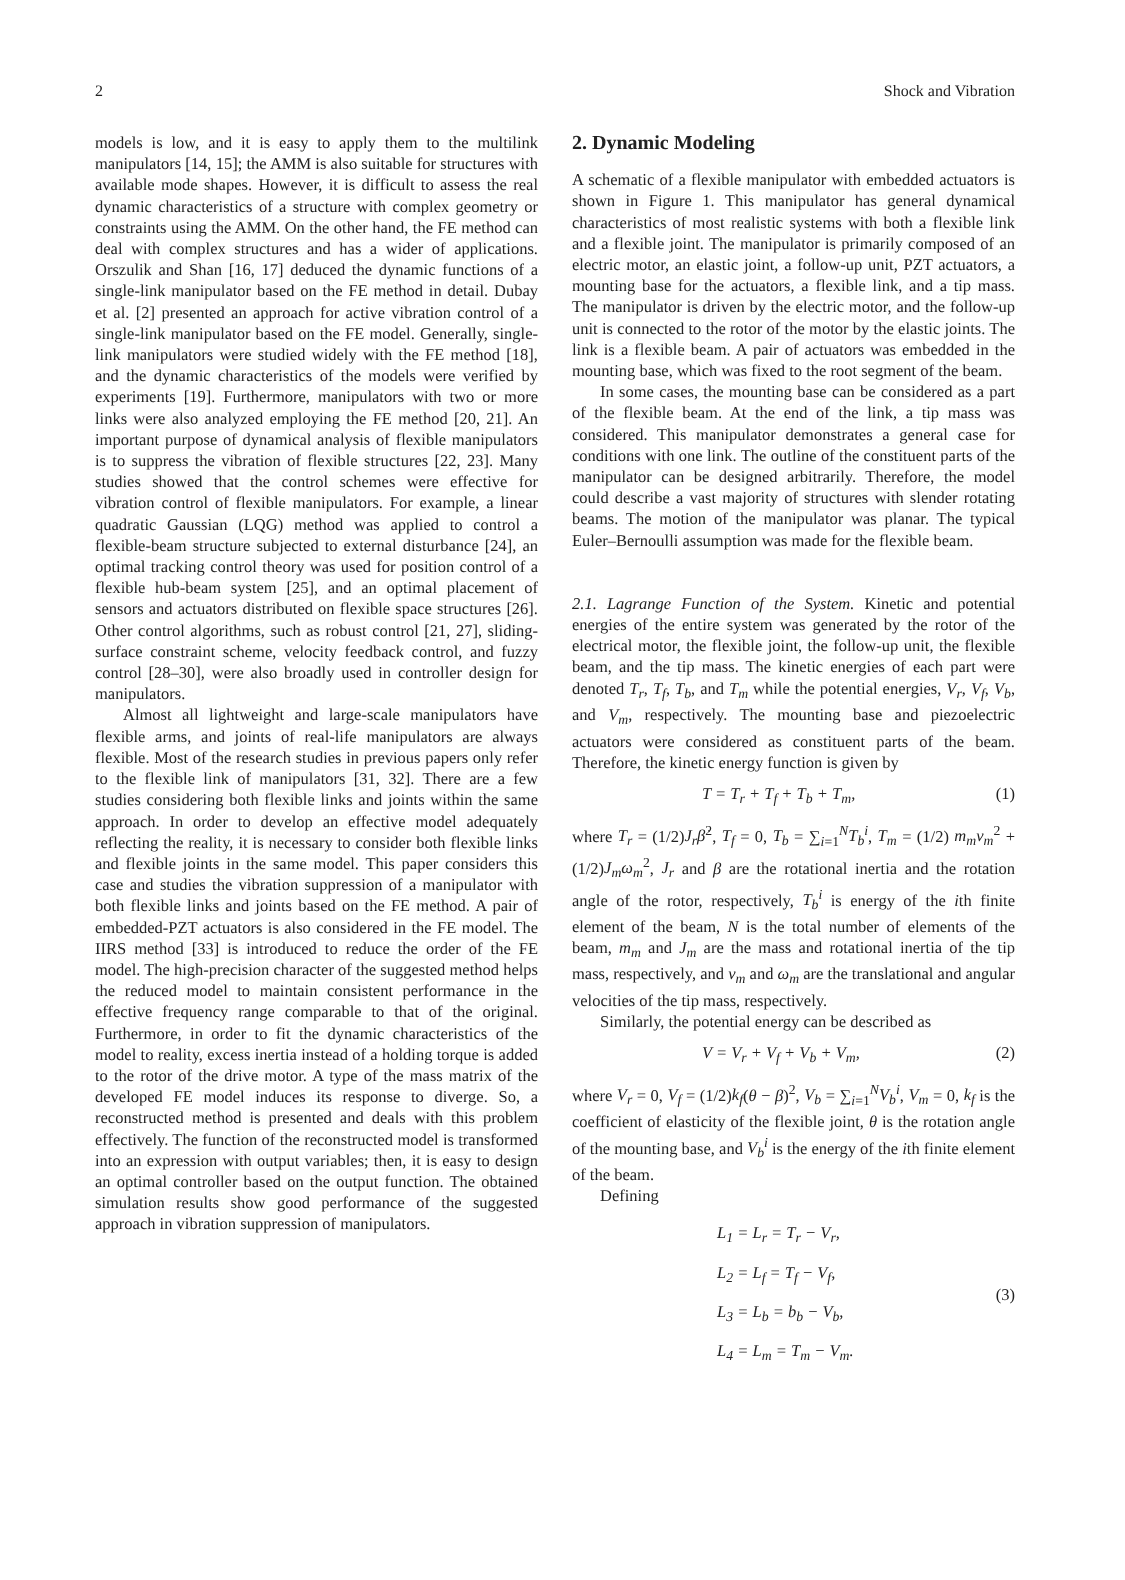2 Shock and Vibration
models is low, and it is easy to apply them to the multilink manipulators [14, 15]; the AMM is also suitable for structures with available mode shapes. However, it is difficult to assess the real dynamic characteristics of a structure with complex geometry or constraints using the AMM. On the other hand, the FE method can deal with complex structures and has a wider of applications. Orszulik and Shan [16, 17] deduced the dynamic functions of a single-link manipulator based on the FE method in detail. Dubay et al. [2] presented an approach for active vibration control of a single-link manipulator based on the FE model. Generally, single-link manipulators were studied widely with the FE method [18], and the dynamic characteristics of the models were verified by experiments [19]. Furthermore, manipulators with two or more links were also analyzed employing the FE method [20, 21]. An important purpose of dynamical analysis of flexible manipulators is to suppress the vibration of flexible structures [22, 23]. Many studies showed that the control schemes were effective for vibration control of flexible manipulators. For example, a linear quadratic Gaussian (LQG) method was applied to control a flexible-beam structure subjected to external disturbance [24], an optimal tracking control theory was used for position control of a flexible hub-beam system [25], and an optimal placement of sensors and actuators distributed on flexible space structures [26]. Other control algorithms, such as robust control [21, 27], sliding-surface constraint scheme, velocity feedback control, and fuzzy control [28–30], were also broadly used in controller design for manipulators.
Almost all lightweight and large-scale manipulators have flexible arms, and joints of real-life manipulators are always flexible. Most of the research studies in previous papers only refer to the flexible link of manipulators [31, 32]. There are a few studies considering both flexible links and joints within the same approach. In order to develop an effective model adequately reflecting the reality, it is necessary to consider both flexible links and flexible joints in the same model. This paper considers this case and studies the vibration suppression of a manipulator with both flexible links and joints based on the FE method. A pair of embedded-PZT actuators is also considered in the FE model. The IIRS method [33] is introduced to reduce the order of the FE model. The high-precision character of the suggested method helps the reduced model to maintain consistent performance in the effective frequency range comparable to that of the original. Furthermore, in order to fit the dynamic characteristics of the model to reality, excess inertia instead of a holding torque is added to the rotor of the drive motor. A type of the mass matrix of the developed FE model induces its response to diverge. So, a reconstructed method is presented and deals with this problem effectively. The function of the reconstructed model is transformed into an expression with output variables; then, it is easy to design an optimal controller based on the output function. The obtained simulation results show good performance of the suggested approach in vibration suppression of manipulators.
2. Dynamic Modeling
A schematic of a flexible manipulator with embedded actuators is shown in Figure 1. This manipulator has general dynamical characteristics of most realistic systems with both a flexible link and a flexible joint. The manipulator is primarily composed of an electric motor, an elastic joint, a follow-up unit, PZT actuators, a mounting base for the actuators, a flexible link, and a tip mass. The manipulator is driven by the electric motor, and the follow-up unit is connected to the rotor of the motor by the elastic joints. The link is a flexible beam. A pair of actuators was embedded in the mounting base, which was fixed to the root segment of the beam.
In some cases, the mounting base can be considered as a part of the flexible beam. At the end of the link, a tip mass was considered. This manipulator demonstrates a general case for conditions with one link. The outline of the constituent parts of the manipulator can be designed arbitrarily. Therefore, the model could describe a vast majority of structures with slender rotating beams. The motion of the manipulator was planar. The typical Euler–Bernoulli assumption was made for the flexible beam.
2.1. Lagrange Function of the System. Kinetic and potential energies of the entire system was generated by the rotor of the electrical motor, the flexible joint, the follow-up unit, the flexible beam, and the tip mass. The kinetic energies of each part were denoted T<sub>r</sub>, T<sub>f</sub>, T<sub>b</sub>, and T<sub>m</sub> while the potential energies, V<sub>r</sub>, V<sub>f</sub>, V<sub>b</sub>, and V<sub>m</sub>, respectively. The mounting base and piezoelectric actuators were considered as constituent parts of the beam. Therefore, the kinetic energy function is given by
T = T<sub>r</sub> + T<sub>f</sub> + T<sub>b</sub> + T<sub>m</sub>, (1)
where T<sub>r</sub> = (1/2)J<sub>r</sub>β̇<sup>2</sup>, T<sub>f</sub> = 0, T<sub>b</sub> = ∑<sub>i=1</sub><sup>N</sup>T<sub>b</sub><sup>i</sup>, T<sub>m</sub> = (1/2) m<sub>m</sub>v<sub>m</sub><sup>2</sup> + (1/2)J<sub>m</sub>ω<sub>m</sub><sup>2</sup>, J<sub>r</sub> and β are the rotational inertia and the rotation angle of the rotor, respectively, T<sub>b</sub><sup>i</sup> is energy of the ith finite element of the beam, N is the total number of elements of the beam, m<sub>m</sub> and J<sub>m</sub> are the mass and rotational inertia of the tip mass, respectively, and v<sub>m</sub> and ω<sub>m</sub> are the translational and angular velocities of the tip mass, respectively.
Similarly, the potential energy can be described as
V = V<sub>r</sub> + V<sub>f</sub> + V<sub>b</sub> + V<sub>m</sub>, (2)
where V<sub>r</sub> = 0, V<sub>f</sub> = (1/2)k<sub>f</sub>(θ − β)<sup>2</sup>, V<sub>b</sub> = ∑<sub>i=1</sub><sup>N</sup>V<sub>b</sub><sup>i</sup>, V<sub>m</sub> = 0, k<sub>f</sub> is the coefficient of elasticity of the flexible joint, θ is the rotation angle of the mounting base, and V<sub>b</sub><sup>i</sup> is the energy of the ith finite element of the beam.
Defining
L<sub>1</sub> = L<sub>r</sub> = T<sub>r</sub> − V<sub>r</sub>,
L<sub>2</sub> = L<sub>f</sub> = T<sub>f</sub> − V<sub>f</sub>,
L<sub>3</sub> = L<sub>b</sub> = b<sub>b</sub> − V<sub>b</sub>,
L<sub>4</sub> = L<sub>m</sub> = T<sub>m</sub> − V<sub>m</sub>. (3)